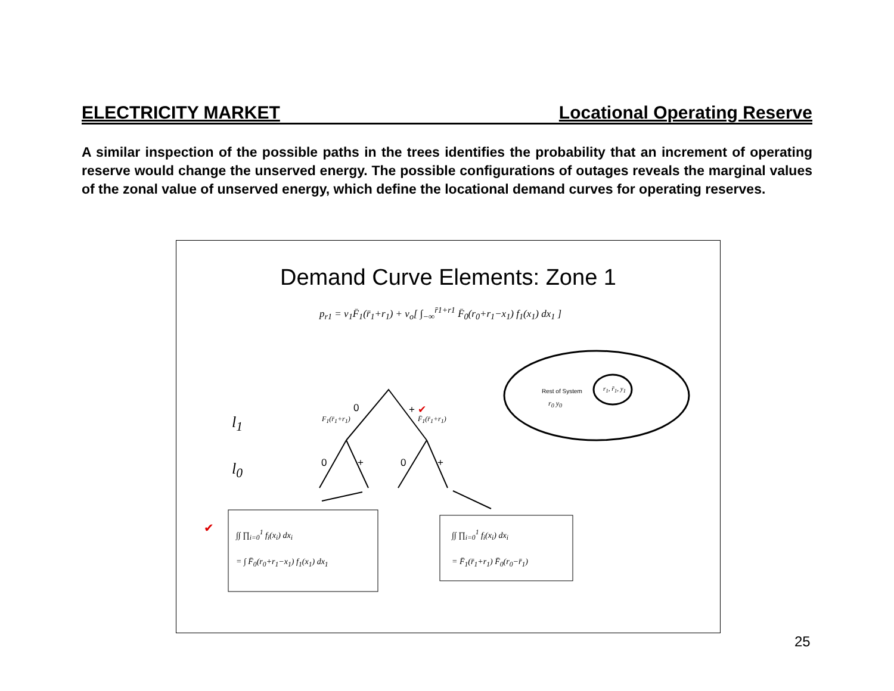ELECTRICITY MARKET Locational Operating Reserve
A similar inspection of the possible paths in the trees identifies the probability that an increment of operating reserve would change the unserved energy. The possible configurations of outages reveals the marginal values of the zonal value of unserved energy, which define the locational demand curves for operating reserves.
Demand Curve Elements: Zone 1
p<sub>r1</sub> = v<sub>1</sub>F̄<sub>1</sub>(r̄<sub>1</sub>+r<sub>1</sub>) + v<sub>o</sub>[ ∫<sub>−∞</sub><sup>r̄1+r1</sup> F̄<sub>0</sub>(r<sub>0</sub>+r<sub>1</sub>−x<sub>1</sub>) f<sub>1</sub>(x<sub>1</sub>) dx<sub>1</sub> ]
Rest of System
r<sub>0</sub> y<sub>0</sub>
r<sub>1</sub>, r̄<sub>1</sub>, y<sub>1</sub>
l<sub>1</sub>
l<sub>0</sub>
0 + ✔
F<sub>1</sub>(r̄<sub>1</sub>+r<sub>1</sub>) F̄<sub>1</sub>(r̄<sub>1</sub>+r<sub>1</sub>)
0 + 0 +
✔
∫∫ ∏<sub>i=0</sub><sup>1</sup> f<sub>i</sub>(x<sub>i</sub>) dx<sub>i</sub>
= ∫ F̄<sub>0</sub>(r<sub>0</sub>+r<sub>1</sub>−x<sub>1</sub>) f<sub>1</sub>(x<sub>1</sub>) dx<sub>1</sub>
∫∫ ∏<sub>i=0</sub><sup>1</sup> f<sub>i</sub>(x<sub>i</sub>) dx<sub>i</sub>
= F̄<sub>1</sub>(r̄<sub>1</sub>+r<sub>1</sub>) F̄<sub>0</sub>(r<sub>0</sub>−r̄<sub>1</sub>)
25